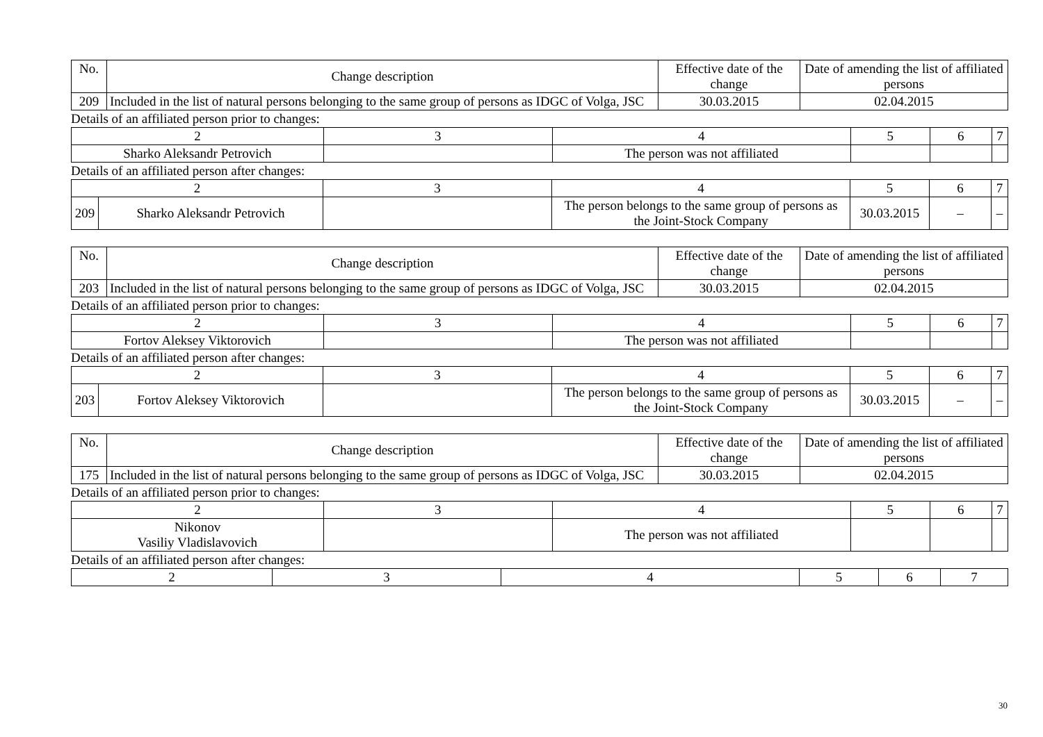| No. | Change description | Effective date of the change | Date of amending the list of affiliated persons |
| --- | --- | --- | --- |
| 209 | Included in the list of natural persons belonging to the same group of persons as IDGC of Volga, JSC | 30.03.2015 | 02.04.2015 |
Details of an affiliated person prior to changes:
| 2 | 3 | 4 | 5 | 6 | 7 |
| Sharko Aleksandr Petrovich | | The person was not affiliated | | | |
Details of an affiliated person after changes:
| 2 | | 3 | 4 | 5 | 6 | 7 |
| 209 | Sharko Aleksandr Petrovich | | The person belongs to the same group of persons as the Joint-Stock Company | 30.03.2015 | – | – |
| No. | Change description | Effective date of the change | Date of amending the list of affiliated persons |
| --- | --- | --- | --- |
| 203 | Included in the list of natural persons belonging to the same group of persons as IDGC of Volga, JSC | 30.03.2015 | 02.04.2015 |
Details of an affiliated person prior to changes:
| 2 | 3 | 4 | 5 | 6 | 7 |
| Fortov Aleksey Viktorovich | | The person was not affiliated | | | |
Details of an affiliated person after changes:
| 2 | | 3 | 4 | 5 | 6 | 7 |
| 203 | Fortov Aleksey Viktorovich | | The person belongs to the same group of persons as the Joint-Stock Company | 30.03.2015 | – | – |
| No. | Change description | Effective date of the change | Date of amending the list of affiliated persons |
| --- | --- | --- | --- |
| 175 | Included in the list of natural persons belonging to the same group of persons as IDGC of Volga, JSC | 30.03.2015 | 02.04.2015 |
Details of an affiliated person prior to changes:
| 2 | 3 | 4 | 5 | 6 | 7 |
| Nikonov Vasiliy Vladislavovich | | The person was not affiliated | | | |
Details of an affiliated person after changes:
| 2 | 3 | 4 | 5 | 6 | 7 |
30